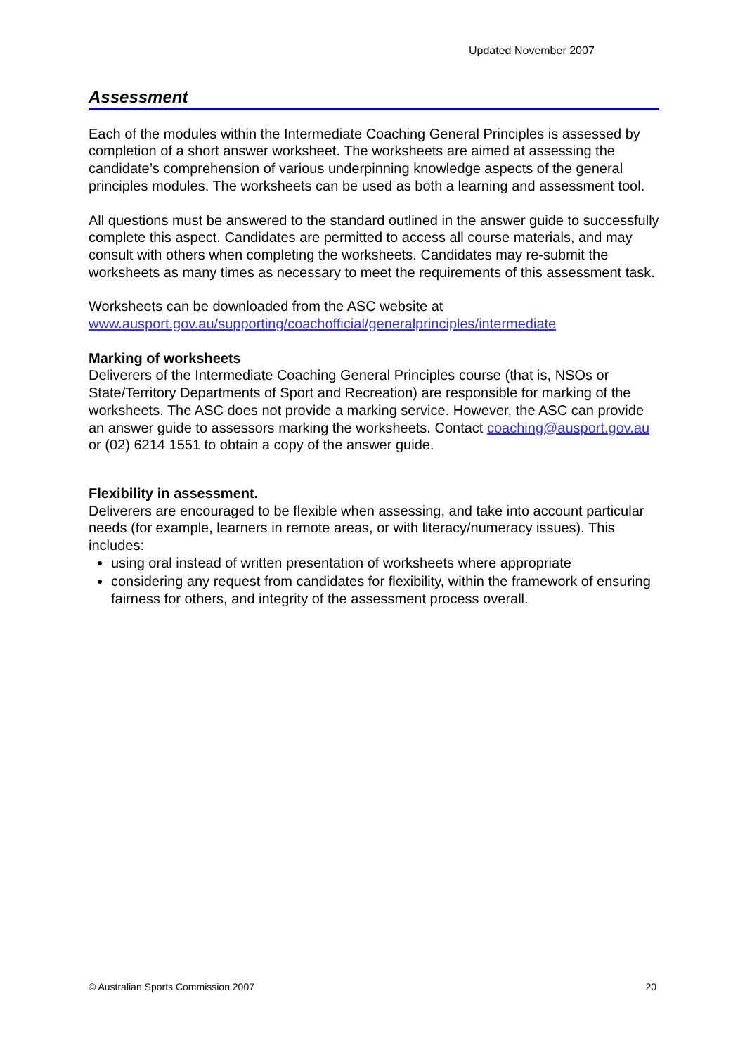Updated November 2007
Assessment
Each of the modules within the Intermediate Coaching General Principles is assessed by completion of a short answer worksheet. The worksheets are aimed at assessing the candidate’s comprehension of various underpinning knowledge aspects of the general principles modules. The worksheets can be used as both a learning and assessment tool.
All questions must be answered to the standard outlined in the answer guide to successfully complete this aspect. Candidates are permitted to access all course materials, and may consult with others when completing the worksheets. Candidates may re-submit the worksheets as many times as necessary to meet the requirements of this assessment task.
Worksheets can be downloaded from the ASC website at www.ausport.gov.au/supporting/coachofficial/generalprinciples/intermediate
Marking of worksheets
Deliverers of the Intermediate Coaching General Principles course (that is, NSOs or State/Territory Departments of Sport and Recreation) are responsible for marking of the worksheets. The ASC does not provide a marking service. However, the ASC can provide an answer guide to assessors marking the worksheets. Contact coaching@ausport.gov.au or (02) 6214 1551 to obtain a copy of the answer guide.
Flexibility in assessment.
Deliverers are encouraged to be flexible when assessing, and take into account particular needs (for example, learners in remote areas, or with literacy/numeracy issues). This includes:
using oral instead of written presentation of worksheets where appropriate
considering any request from candidates for flexibility, within the framework of ensuring fairness for others, and integrity of the assessment process overall.
© Australian Sports Commission 2007 20